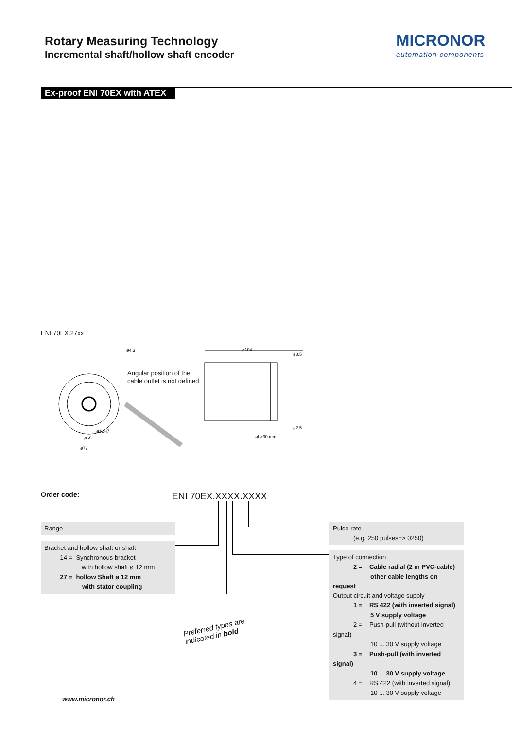Rotary Measuring Technology
Incremental shaft/hollow shaft encoder
MICRONOR
automation components
Ex-proof ENI 70EX with ATEX
ENI 70EX.27xx
ø4.3
ø104
ø8.5
ø2.5
øL>30 mm
ø12H7
ø65
ø72
Angular position of the
cable outlet is not defined
Order code: ENI 70EX.XXXX.XXXX
Range
Bracket and hollow shaft or shaft
14 = Synchronous bracket
with hollow shaft ø 12 mm
27 = hollow Shaft ø 12 mm
with stator coupling
Pulse rate
(e.g. 250 pulses=> 0250)
Type of connection
2 = Cable radial (2 m PVC-cable)
other cable lengths on request
Output circuit and voltage supply
1 = RS 422 (with inverted signal)
5 V supply voltage
2 = Push-pull (without inverted signal)
10 ... 30 V supply voltage
3 = Push-pull (with inverted signal)
10 ... 30 V supply voltage
4 = RS 422 (with inverted signal)
10 ... 30 V supply voltage
Preferred types are
indicated in bold
www.micronor.ch